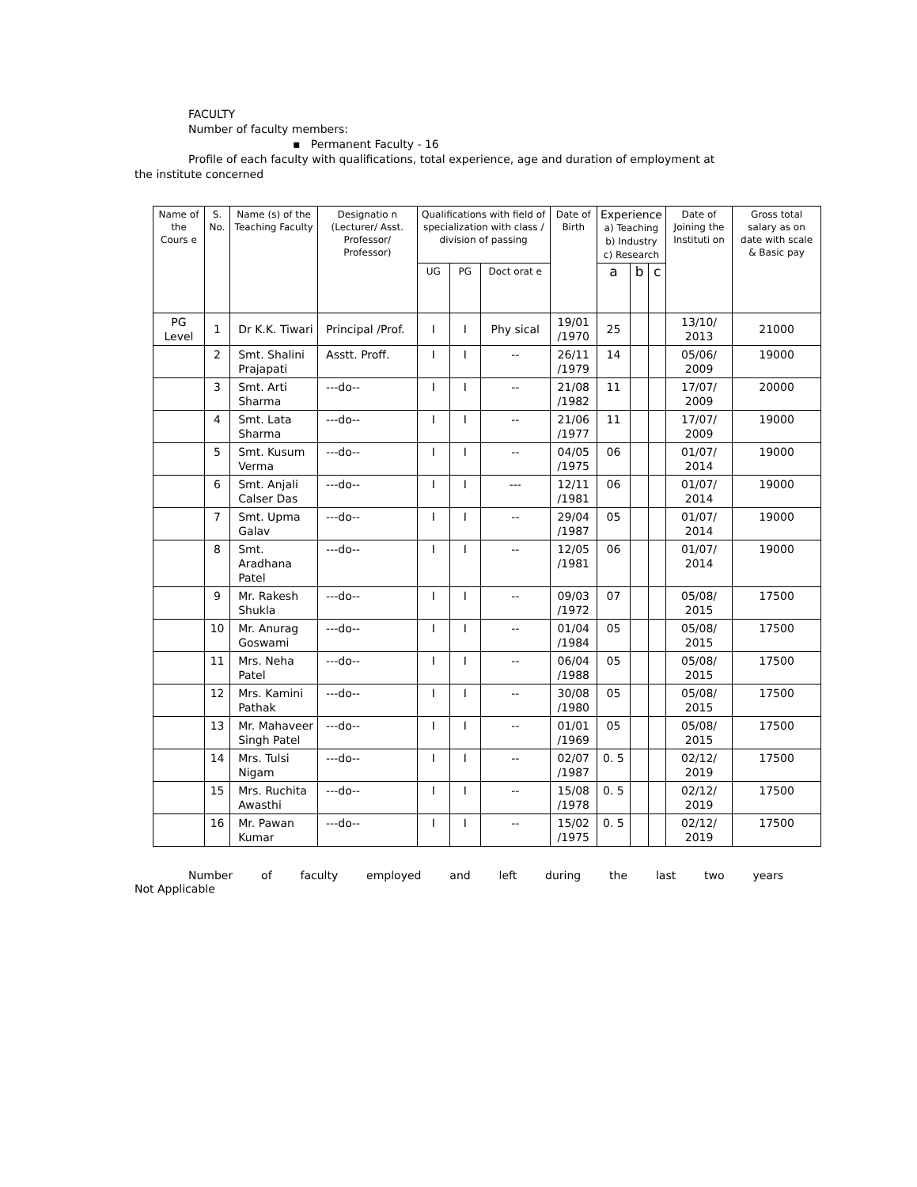FACULTY
Number of faculty members:
▪ Permanent Faculty - 16
Profile of each faculty with qualifications, total experience, age and duration of employment at
the institute concerned
| Name of the Cours e | S. No. | Name (s) of the Teaching Faculty | Designatio n (Lecturer/ Asst. Professor/ Professor) | Qualifications with field of specialization with class / division of passing | | | Date of Birth | Experience a) Teaching b) Industry c) Research | | | Date of Joining the Instituti on | Gross total salary as on date with scale & Basic pay |
| --- | --- | --- | --- | --- | --- | --- | --- | --- | --- | --- | --- | --- |
| | | | | UG | PG | Doct orat e | | a | b | c | | |
| PG Level | 1 | Dr K.K. Tiwari | Principal /Prof. | I | I | Phy sical | 19/01 /1970 | 25 | | | 13/10/ 2013 | 21000 |
| | 2 | Smt. Shalini Prajapati | Asstt. Proff. | I | I | -- | 26/11 /1979 | 14 | | | 05/06/ 2009 | 19000 |
| | 3 | Smt. Arti Sharma | ---do-- | I | I | -- | 21/08 /1982 | 11 | | | 17/07/ 2009 | 20000 |
| | 4 | Smt. Lata Sharma | ---do-- | I | I | -- | 21/06 /1977 | 11 | | | 17/07/ 2009 | 19000 |
| | 5 | Smt. Kusum Verma | ---do-- | I | I | -- | 04/05 /1975 | 06 | | | 01/07/ 2014 | 19000 |
| | 6 | Smt. Anjali Calser Das | ---do-- | I | I | --- | 12/11 /1981 | 06 | | | 01/07/ 2014 | 19000 |
| | 7 | Smt. Upma Galav | ---do-- | I | I | -- | 29/04 /1987 | 05 | | | 01/07/ 2014 | 19000 |
| | 8 | Smt. Aradhana Patel | ---do-- | I | I | -- | 12/05 /1981 | 06 | | | 01/07/ 2014 | 19000 |
| | 9 | Mr. Rakesh Shukla | ---do-- | I | I | -- | 09/03 /1972 | 07 | | | 05/08/ 2015 | 17500 |
| | 10 | Mr. Anurag Goswami | ---do-- | I | I | -- | 01/04 /1984 | 05 | | | 05/08/ 2015 | 17500 |
| | 11 | Mrs. Neha Patel | ---do-- | I | I | -- | 06/04 /1988 | 05 | | | 05/08/ 2015 | 17500 |
| | 12 | Mrs. Kamini Pathak | ---do-- | I | I | -- | 30/08 /1980 | 05 | | | 05/08/ 2015 | 17500 |
| | 13 | Mr. Mahaveer Singh Patel | ---do-- | I | I | -- | 01/01 /1969 | 05 | | | 05/08/ 2015 | 17500 |
| | 14 | Mrs. Tulsi Nigam | ---do-- | I | I | -- | 02/07 /1987 | 0. 5 | | | 02/12/ 2019 | 17500 |
| | 15 | Mrs. Ruchita Awasthi | ---do-- | I | I | -- | 15/08 /1978 | 0. 5 | | | 02/12/ 2019 | 17500 |
| | 16 | Mr. Pawan Kumar | ---do-- | I | I | -- | 15/02 /1975 | 0. 5 | | | 02/12/ 2019 | 17500 |
Number of faculty employed and left during the last two years
Not Applicable